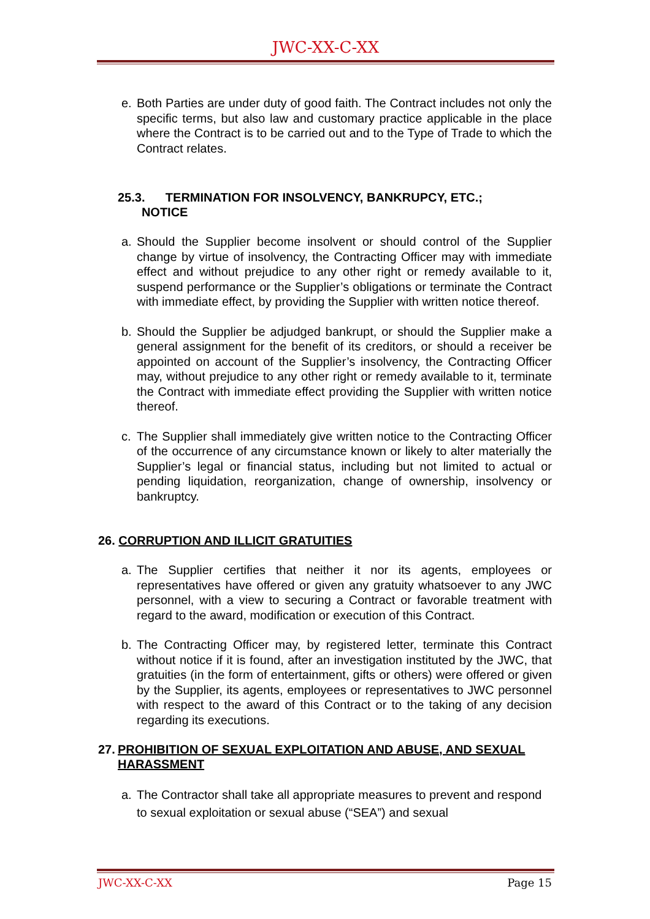JWC-XX-C-XX
e. Both Parties are under duty of good faith. The Contract includes not only the specific terms, but also law and customary practice applicable in the place where the Contract is to be carried out and to the Type of Trade to which the Contract relates.
25.3. TERMINATION FOR INSOLVENCY, BANKRUPCY, ETC.;
NOTICE
a. Should the Supplier become insolvent or should control of the Supplier change by virtue of insolvency, the Contracting Officer may with immediate effect and without prejudice to any other right or remedy available to it, suspend performance or the Supplier’s obligations or terminate the Contract with immediate effect, by providing the Supplier with written notice thereof.
b. Should the Supplier be adjudged bankrupt, or should the Supplier make a general assignment for the benefit of its creditors, or should a receiver be appointed on account of the Supplier’s insolvency, the Contracting Officer may, without prejudice to any other right or remedy available to it, terminate the Contract with immediate effect providing the Supplier with written notice thereof.
c. The Supplier shall immediately give written notice to the Contracting Officer of the occurrence of any circumstance known or likely to alter materially the Supplier’s legal or financial status, including but not limited to actual or pending liquidation, reorganization, change of ownership, insolvency or bankruptcy.
26. CORRUPTION AND ILLICIT GRATUITIES
a. The Supplier certifies that neither it nor its agents, employees or representatives have offered or given any gratuity whatsoever to any JWC personnel, with a view to securing a Contract or favorable treatment with regard to the award, modification or execution of this Contract.
b. The Contracting Officer may, by registered letter, terminate this Contract without notice if it is found, after an investigation instituted by the JWC, that gratuities (in the form of entertainment, gifts or others) were offered or given by the Supplier, its agents, employees or representatives to JWC personnel with respect to the award of this Contract or to the taking of any decision regarding its executions.
27. PROHIBITION OF SEXUAL EXPLOITATION AND ABUSE, AND SEXUAL HARASSMENT
a. The Contractor shall take all appropriate measures to prevent and respond to sexual exploitation or sexual abuse (“SEA”) and sexual
JWC-XX-C-XX Page 15